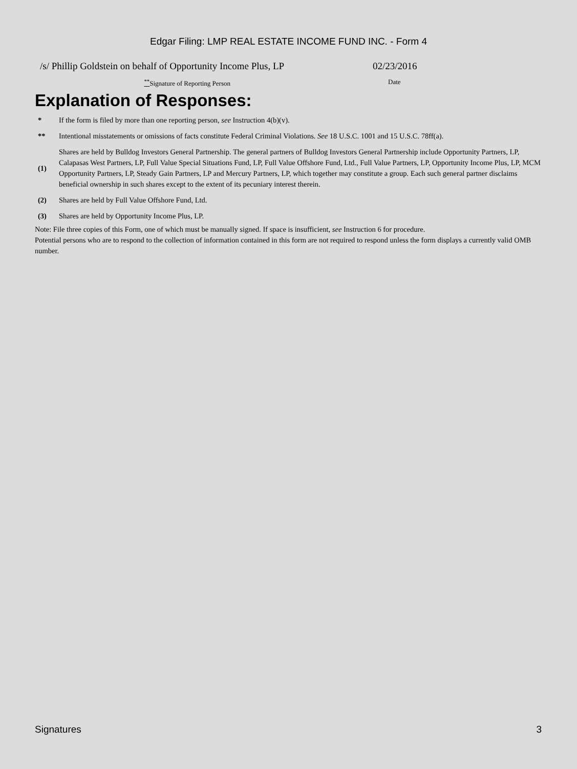Edgar Filing: LMP REAL ESTATE INCOME FUND INC. - Form 4
/s/ Phillip Goldstein on behalf of Opportunity Income Plus, LP
02/23/2016
<sup>**</sup> Signature of Reporting Person Date
Explanation of Responses:
| * | If the form is filed by more than one reporting person, see Instruction 4(b)(v). |
| ** | Intentional misstatements or omissions of facts constitute Federal Criminal Violations. See 18 U.S.C. 1001 and 15 U.S.C. 78ff(a). |
| (1) | Shares are held by Bulldog Investors General Partnership. The general partners of Bulldog Investors General Partnership include Opportunity Partners, LP, Calapasas West Partners, LP, Full Value Special Situations Fund, LP, Full Value Offshore Fund, Ltd., Full Value Partners, LP, Opportunity Income Plus, LP, MCM Opportunity Partners, LP, Steady Gain Partners, LP and Mercury Partners, LP, which together may constitute a group. Each such general partner disclaims beneficial ownership in such shares except to the extent of its pecuniary interest therein. |
| (2) | Shares are held by Full Value Offshore Fund, Ltd. |
| (3) | Shares are held by Opportunity Income Plus, LP. |
Note: File three copies of this Form, one of which must be manually signed. If space is insufficient, see Instruction 6 for procedure.
Potential persons who are to respond to the collection of information contained in this form are not required to respond unless the form displays a currently valid OMB number.
Signatures 3